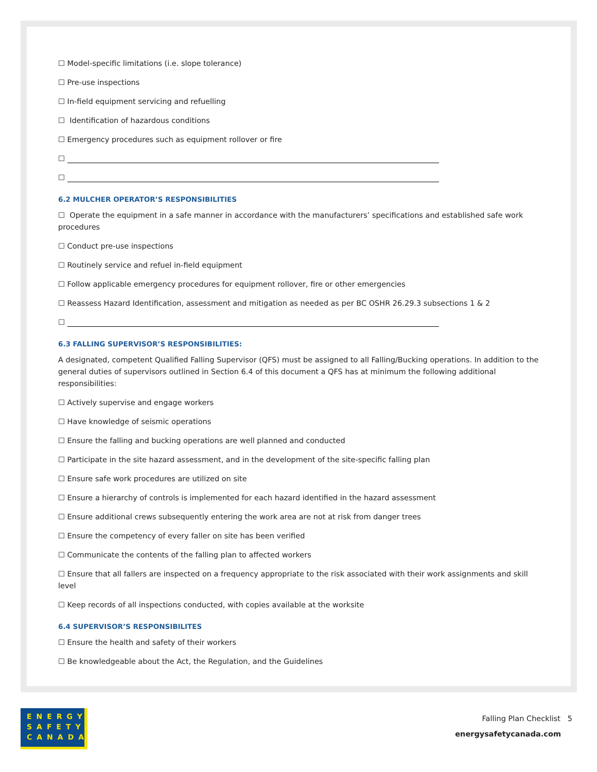☐ Model-specific limitations (i.e. slope tolerance)
☐ Pre-use inspections
☐ In-field equipment servicing and refuelling
☐ Identification of hazardous conditions
☐ Emergency procedures such as equipment rollover or fire
☐
☐
6.2 MULCHER OPERATOR’S RESPONSIBILITIES
☐ Operate the equipment in a safe manner in accordance with the manufacturers’ specifications and established safe work procedures
☐ Conduct pre-use inspections
☐ Routinely service and refuel in-field equipment
☐ Follow applicable emergency procedures for equipment rollover, fire or other emergencies
☐ Reassess Hazard Identification, assessment and mitigation as needed as per BC OSHR 26.29.3 subsections 1 & 2
☐
6.3 FALLING SUPERVISOR’S RESPONSIBILITIES:
A designated, competent Qualified Falling Supervisor (QFS) must be assigned to all Falling/Bucking operations. In addition to the general duties of supervisors outlined in Section 6.4 of this document a QFS has at minimum the following additional responsibilities:
☐ Actively supervise and engage workers
☐ Have knowledge of seismic operations
☐ Ensure the falling and bucking operations are well planned and conducted
☐ Participate in the site hazard assessment, and in the development of the site-specific falling plan
☐ Ensure safe work procedures are utilized on site
☐ Ensure a hierarchy of controls is implemented for each hazard identified in the hazard assessment
☐ Ensure additional crews subsequently entering the work area are not at risk from danger trees
☐ Ensure the competency of every faller on site has been verified
☐ Communicate the contents of the falling plan to affected workers
☐ Ensure that all fallers are inspected on a frequency appropriate to the risk associated with their work assignments and skill level
☐ Keep records of all inspections conducted, with copies available at the worksite
6.4 SUPERVISOR’S RESPONSIBILITES
☐ Ensure the health and safety of their workers
☐ Be knowledgeable about the Act, the Regulation, and the Guidelines
ENERGY
SAFETY
CANADA
Falling Plan Checklist 5
energysafetycanada.com